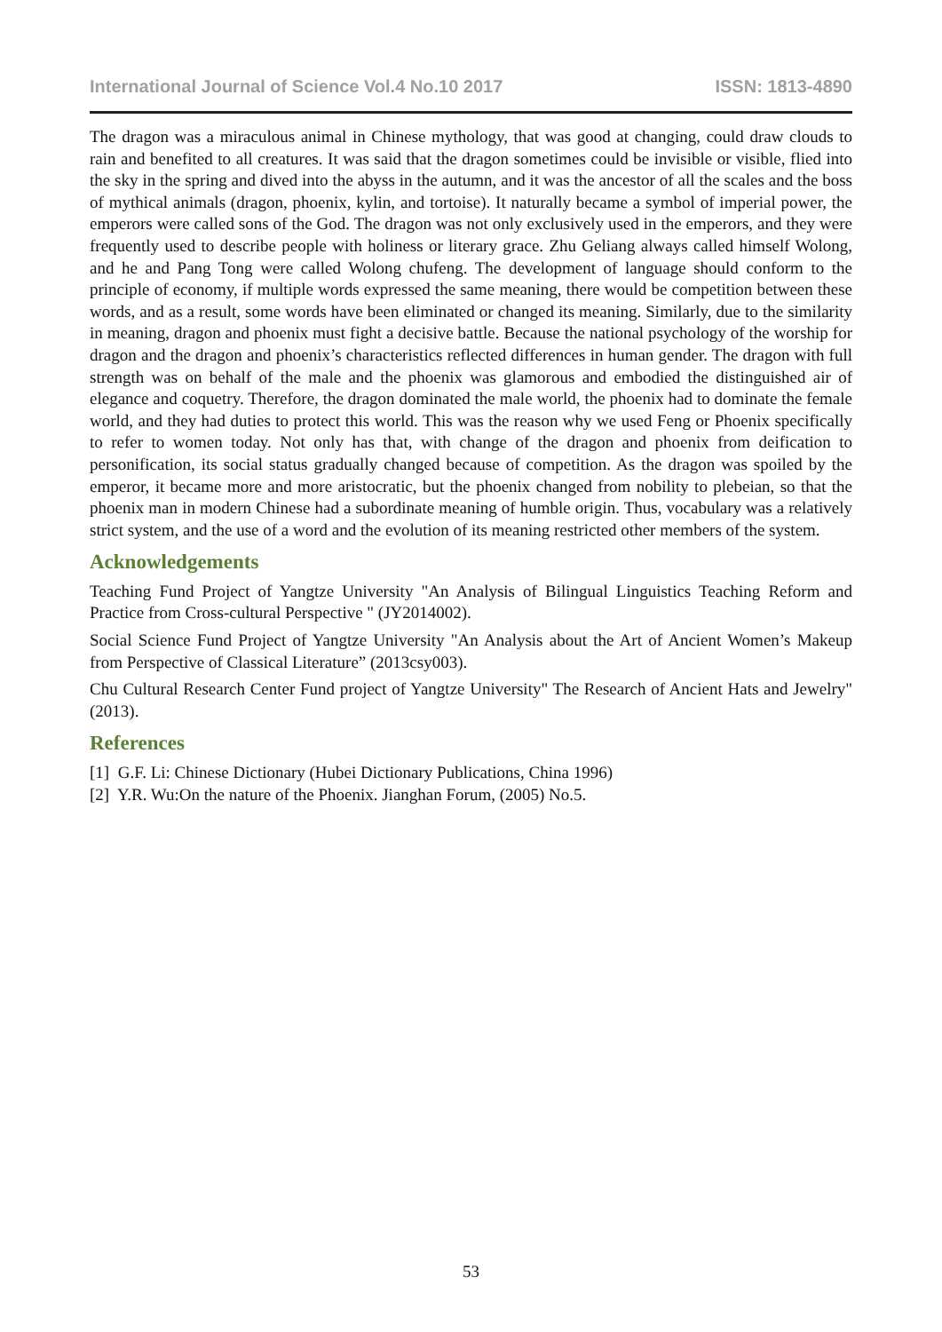International Journal of Science Vol.4 No.10 2017 ISSN: 1813-4890
The dragon was a miraculous animal in Chinese mythology, that was good at changing, could draw clouds to rain and benefited to all creatures. It was said that the dragon sometimes could be invisible or visible, flied into the sky in the spring and dived into the abyss in the autumn, and it was the ancestor of all the scales and the boss of mythical animals (dragon, phoenix, kylin, and tortoise). It naturally became a symbol of imperial power, the emperors were called sons of the God. The dragon was not only exclusively used in the emperors, and they were frequently used to describe people with holiness or literary grace. Zhu Geliang always called himself Wolong, and he and Pang Tong were called Wolong chufeng. The development of language should conform to the principle of economy, if multiple words expressed the same meaning, there would be competition between these words, and as a result, some words have been eliminated or changed its meaning. Similarly, due to the similarity in meaning, dragon and phoenix must fight a decisive battle. Because the national psychology of the worship for dragon and the dragon and phoenix’s characteristics reflected differences in human gender. The dragon with full strength was on behalf of the male and the phoenix was glamorous and embodied the distinguished air of elegance and coquetry. Therefore, the dragon dominated the male world, the phoenix had to dominate the female world, and they had duties to protect this world. This was the reason why we used Feng or Phoenix specifically to refer to women today. Not only has that, with change of the dragon and phoenix from deification to personification, its social status gradually changed because of competition. As the dragon was spoiled by the emperor, it became more and more aristocratic, but the phoenix changed from nobility to plebeian, so that the phoenix man in modern Chinese had a subordinate meaning of humble origin. Thus, vocabulary was a relatively strict system, and the use of a word and the evolution of its meaning restricted other members of the system.
Acknowledgements
Teaching Fund Project of Yangtze University "An Analysis of Bilingual Linguistics Teaching Reform and Practice from Cross-cultural Perspective " (JY2014002).
Social Science Fund Project of Yangtze University "An Analysis about the Art of Ancient Women’s Makeup from Perspective of Classical Literature” (2013csy003).
Chu Cultural Research Center Fund project of Yangtze University" The Research of Ancient Hats and Jewelry" (2013).
References
[1] G.F. Li: Chinese Dictionary (Hubei Dictionary Publications, China 1996)
[2] Y.R. Wu:On the nature of the Phoenix. Jianghan Forum, (2005) No.5.
53